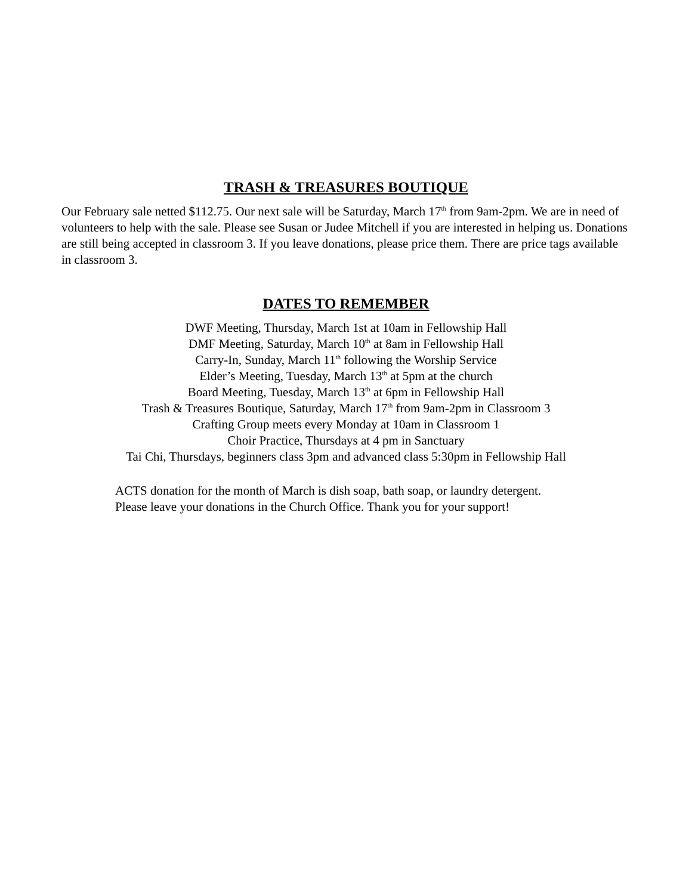TRASH & TREASURES BOUTIQUE
Our February sale netted $112.75. Our next sale will be Saturday, March 17<sup>th</sup> from 9am-2pm. We are in need of volunteers to help with the sale. Please see Susan or Judee Mitchell if you are interested in helping us. Donations are still being accepted in classroom 3. If you leave donations, please price them. There are price tags available in classroom 3.
DATES TO REMEMBER
DWF Meeting, Thursday, March 1st at 10am in Fellowship Hall
DMF Meeting, Saturday, March 10<sup>th</sup> at 8am in Fellowship Hall
Carry-In, Sunday, March 11<sup>th</sup> following the Worship Service
Elder’s Meeting, Tuesday, March 13<sup>th</sup> at 5pm at the church
Board Meeting, Tuesday, March 13<sup>th</sup> at 6pm in Fellowship Hall
Trash & Treasures Boutique, Saturday, March 17<sup>th</sup> from 9am-2pm in Classroom 3
Crafting Group meets every Monday at 10am in Classroom 1
Choir Practice, Thursdays at 4 pm in Sanctuary
Tai Chi, Thursdays, beginners class 3pm and advanced class 5:30pm in Fellowship Hall
ACTS donation for the month of March is dish soap, bath soap, or laundry detergent.
Please leave your donations in the Church Office. Thank you for your support!